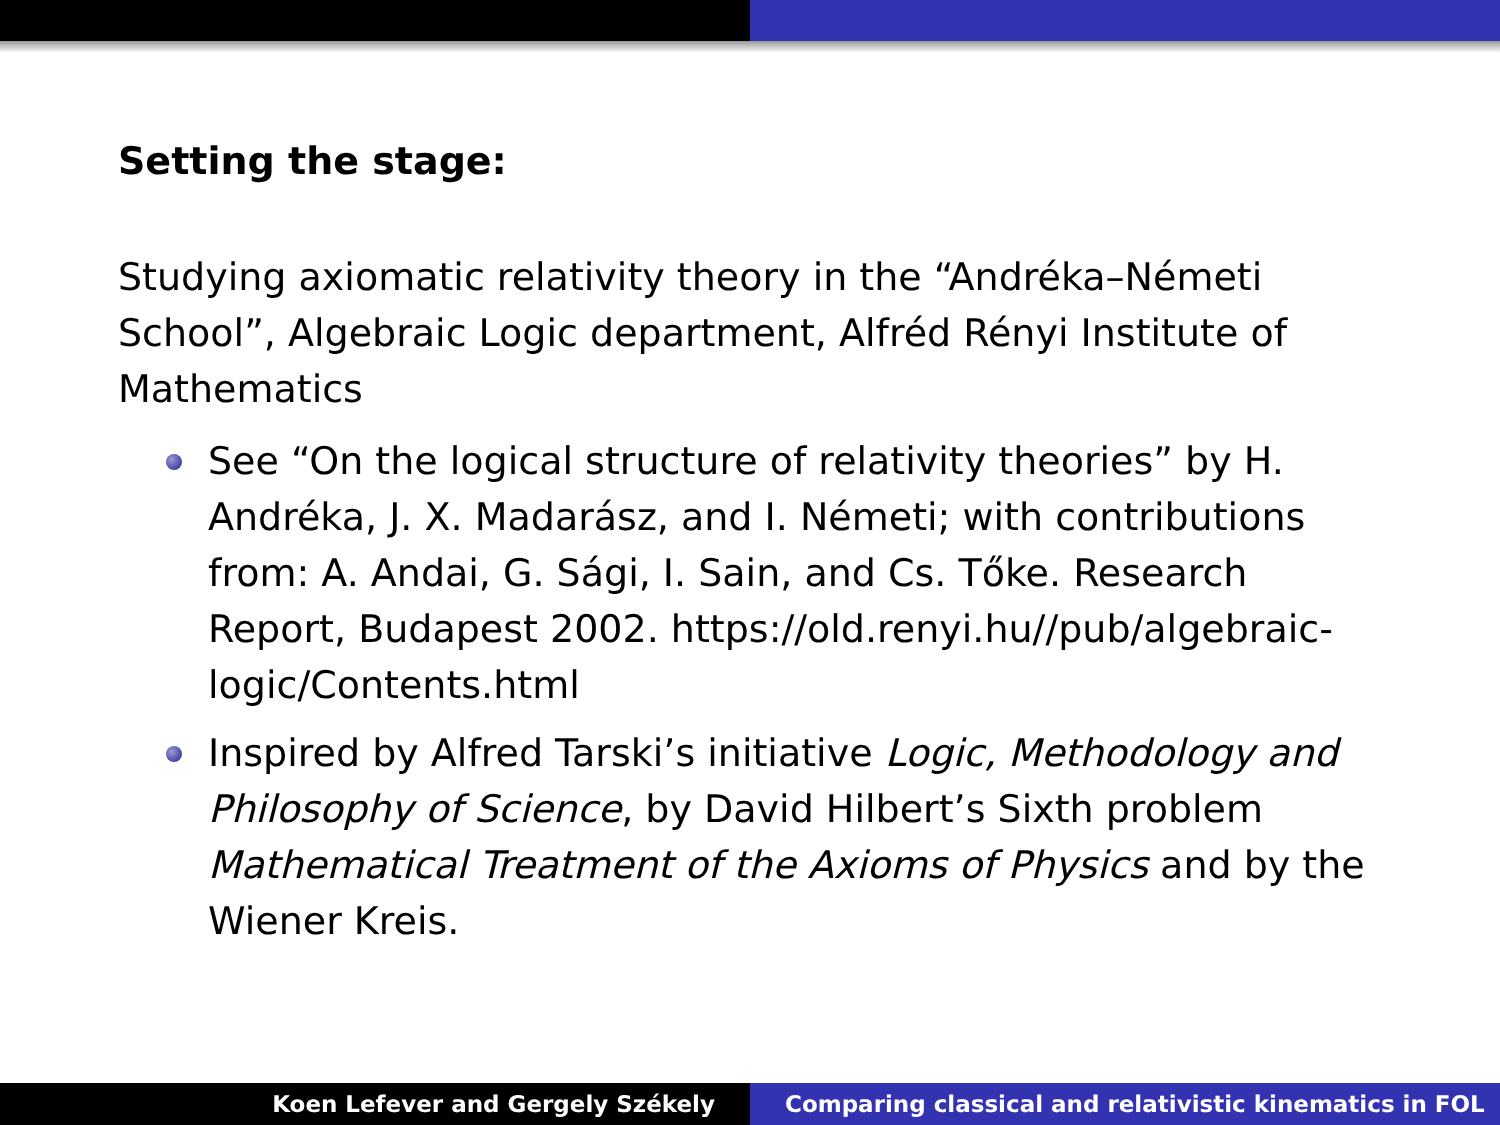Setting the stage:
Studying axiomatic relativity theory in the “Andréka–Németi School”, Algebraic Logic department, Alfréd Rényi Institute of Mathematics
See “On the logical structure of relativity theories” by H. Andréka, J. X. Madarász, and I. Németi; with contributions from: A. Andai, G. Sági, I. Sain, and Cs. Tőke. Research Report, Budapest 2002. https://old.renyi.hu//pub/algebraic-logic/Contents.html
Inspired by Alfred Tarski’s initiative Logic, Methodology and Philosophy of Science, by David Hilbert’s Sixth problem Mathematical Treatment of the Axioms of Physics and by the Wiener Kreis.
Koen Lefever and Gergely Székely
Comparing classical and relativistic kinematics in FOL